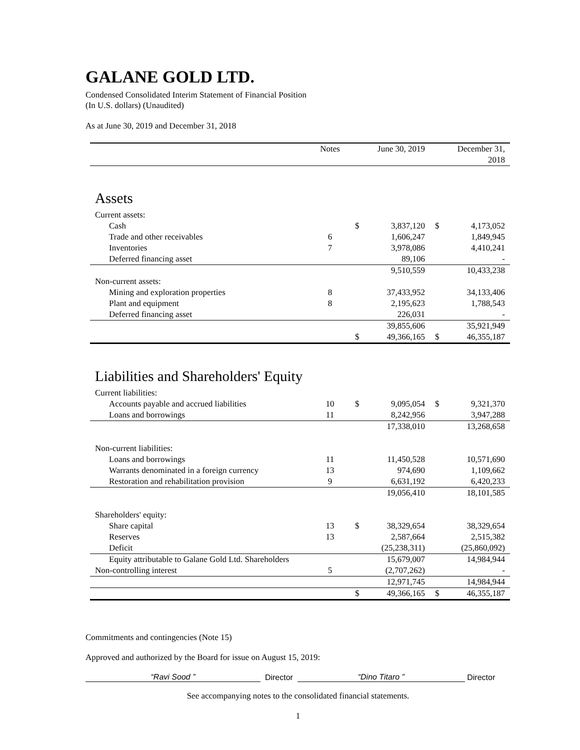GALANE GOLD LTD.
Condensed Consolidated Interim Statement of Financial Position
(In U.S. dollars) (Unaudited)
As at June 30, 2019 and December 31, 2018
| | Notes | | June 30, 2019 | | December 31, 2018 |
| --- | --- | --- | --- | --- | --- |
| Assets | | | | | |
| Current assets: | | | | | |
| Cash | | $ | 3,837,120 | $ | 4,173,052 |
| Trade and other receivables | 6 | | 1,606,247 | | 1,849,945 |
| Inventories | 7 | | 3,978,086 | | 4,410,241 |
| Deferred financing asset | | | 89,106 | | - |
| | | | 9,510,559 | | 10,433,238 |
| Non-current assets: | | | | | |
| Mining and exploration properties | 8 | | 37,433,952 | | 34,133,406 |
| Plant and equipment | 8 | | 2,195,623 | | 1,788,543 |
| Deferred financing asset | | | 226,031 | | - |
| | | | 39,855,606 | | 35,921,949 |
| | | $ | 49,366,165 | $ | 46,355,187 |
| Liabilities and Shareholders' Equity | | | | | |
| Current liabilities: | | | | | |
| Accounts payable and accrued liabilities | 10 | $ | 9,095,054 | $ | 9,321,370 |
| Loans and borrowings | 11 | | 8,242,956 | | 3,947,288 |
| | | | 17,338,010 | | 13,268,658 |
| Non-current liabilities: | | | | | |
| Loans and borrowings | 11 | | 11,450,528 | | 10,571,690 |
| Warrants denominated in a foreign currency | 13 | | 974,690 | | 1,109,662 |
| Restoration and rehabilitation provision | 9 | | 6,631,192 | | 6,420,233 |
| | | | 19,056,410 | | 18,101,585 |
| Shareholders' equity: | | | | | |
| Share capital | 13 | $ | 38,329,654 | | 38,329,654 |
| Reserves | 13 | | 2,587,664 | | 2,515,382 |
| Deficit | | | (25,238,311) | | (25,860,092) |
| Equity attributable to Galane Gold Ltd. Shareholders | | | 15,679,007 | | 14,984,944 |
| Non-controlling interest | 5 | | (2,707,262) | | - |
| | | | 12,971,745 | | 14,984,944 |
| | | $ | 49,366,165 | $ | 46,355,187 |
Commitments and contingencies (Note 15)
Approved and authorized by the Board for issue on August 15, 2019:
“Ravi Sood ” Director “Dino Titaro ” Director
See accompanying notes to the consolidated financial statements.
1